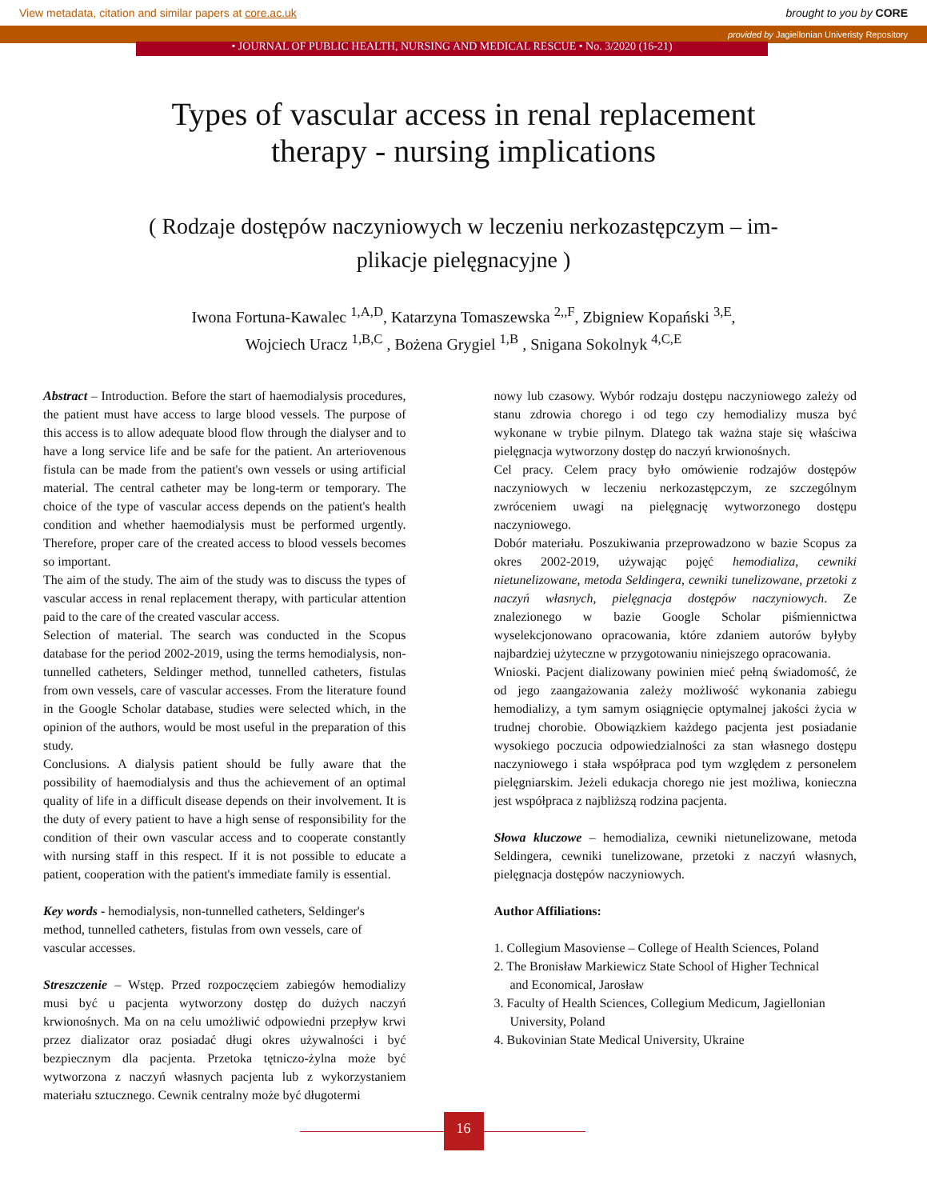View metadata, citation and similar papers at core.ac.uk brought to you by CORE
provided by Jagiellonian Univeristy Repository
• JOURNAL OF PUBLIC HEALTH, NURSING AND MEDICAL RESCUE • No. 3/2020 (16-21)
Types of vascular access in renal replacement
therapy - nursing implications
( Rodzaje dostępów naczyniowych w leczeniu nerkozastępczym – im-
plikacje pielęgnacyjne )
Iwona Fortuna-Kawalec <sup>1,A,D</sup>, Katarzyna Tomaszewska <sup>2,,F</sup>, Zbigniew Kopański <sup>3,E</sup>,
Wojciech Uracz <sup>1,B,C</sup> , Bożena Grygiel <sup>1,B</sup> , Snigana Sokolnyk <sup>4,C,E</sup>
Abstract – Introduction. Before the start of haemodialysis procedures, the patient must have access to large blood vessels. The purpose of this access is to allow adequate blood flow through the dialyser and to have a long service life and be safe for the patient. An arteriovenous fistula can be made from the patient's own vessels or using artificial material. The central catheter may be long-term or temporary. The choice of the type of vascular access depends on the patient's health condition and whether haemodialysis must be performed urgently. Therefore, proper care of the created access to blood vessels becomes so important.
The aim of the study. The aim of the study was to discuss the types of vascular access in renal replacement therapy, with particular attention paid to the care of the created vascular access.
Selection of material. The search was conducted in the Scopus database for the period 2002-2019, using the terms hemodialysis, non-tunnelled catheters, Seldinger method, tunnelled catheters, fistulas from own vessels, care of vascular accesses. From the literature found in the Google Scholar database, studies were selected which, in the opinion of the authors, would be most useful in the preparation of this study.
Conclusions. A dialysis patient should be fully aware that the possibility of haemodialysis and thus the achievement of an optimal quality of life in a difficult disease depends on their involvement. It is the duty of every patient to have a high sense of responsibility for the condition of their own vascular access and to cooperate constantly with nursing staff in this respect. If it is not possible to educate a patient, cooperation with the patient's immediate family is essential.
Key words - hemodialysis, non-tunnelled catheters, Seldinger's method, tunnelled catheters, fistulas from own vessels, care of vascular accesses.
Streszczenie – Wstęp. Przed rozpoczęciem zabiegów hemodializy musi być u pacjenta wytworzony dostęp do dużych naczyń krwionośnych. Ma on na celu umożliwić odpowiedni przepływ krwi przez dializator oraz posiadać długi okres używalności i być bezpiecznym dla pacjenta. Przetoka tętniczo-żylna może być wytworzona z naczyń własnych pacjenta lub z wykorzystaniem materiału sztucznego. Cewnik centralny może być długotermi
nowy lub czasowy. Wybór rodzaju dostępu naczyniowego zależy od stanu zdrowia chorego i od tego czy hemodializy musza być wykonane w trybie pilnym. Dlatego tak ważna staje się właściwa pielęgnacja wytworzony dostęp do naczyń krwionośnych.
Cel pracy. Celem pracy było omówienie rodzajów dostępów naczyniowych w leczeniu nerkozastępczym, ze szczególnym zwróceniem uwagi na pielęgnację wytworzonego dostępu naczyniowego.
Dobór materiału. Poszukiwania przeprowadzono w bazie Scopus za okres 2002-2019, używając pojęć hemodializa, cewniki nietunelizowane, metoda Seldingera, cewniki tunelizowane, przetoki z naczyń własnych, pielęgnacja dostępów naczyniowych. Ze znalezionego w bazie Google Scholar piśmiennictwa wyselekcjonowano opracowania, które zdaniem autorów byłyby najbardziej użyteczne w przygotowaniu niniejszego opracowania.
Wnioski. Pacjent dializowany powinien mieć pełną świadomość, że od jego zaangażowania zależy możliwość wykonania zabiegu hemodializy, a tym samym osiągnięcie optymalnej jakości życia w trudnej chorobie. Obowiązkiem każdego pacjenta jest posiadanie wysokiego poczucia odpowiedzialności za stan własnego dostępu naczyniowego i stała współpraca pod tym względem z personelem pielęgniarskim. Jeżeli edukacja chorego nie jest możliwa, konieczna jest współpraca z najbliższą rodzina pacjenta.
Słowa kluczowe – hemodializa, cewniki nietunelizowane, metoda Seldingera, cewniki tunelizowane, przetoki z naczyń własnych, pielęgnacja dostępów naczyniowych.
Author Affiliations:
1. Collegium Masoviense – College of Health Sciences, Poland
2. The Bronisław Markiewicz State School of Higher Technical
and Economical, Jarosław
3. Faculty of Health Sciences, Collegium Medicum, Jagiellonian
University, Poland
4. Bukovinian State Medical University, Ukraine
16